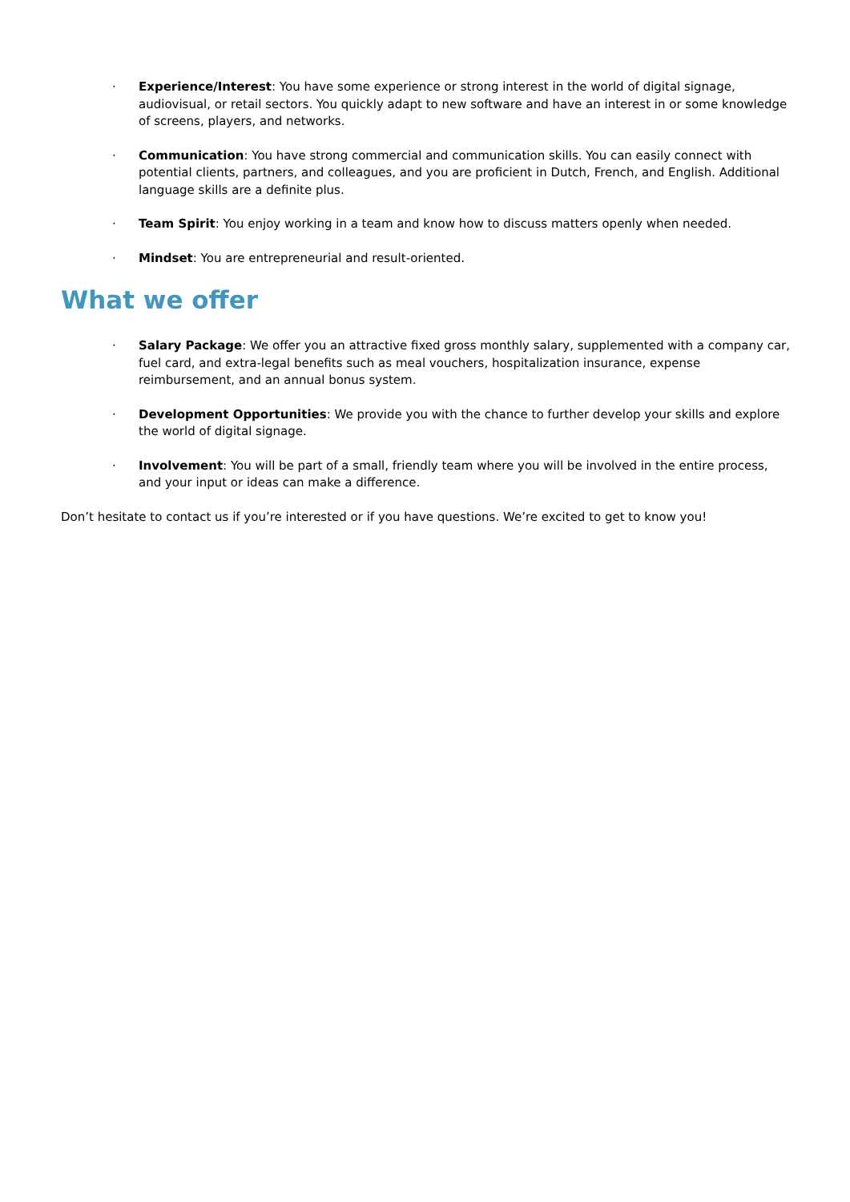· Experience/Interest: You have some experience or strong interest in the world of digital signage, audiovisual, or retail sectors. You quickly adapt to new software and have an interest in or some knowledge of screens, players, and networks.
· Communication: You have strong commercial and communication skills. You can easily connect with potential clients, partners, and colleagues, and you are proficient in Dutch, French, and English. Additional language skills are a definite plus.
· Team Spirit: You enjoy working in a team and know how to discuss matters openly when needed.
· Mindset: You are entrepreneurial and result-oriented.
What we offer
· Salary Package: We offer you an attractive fixed gross monthly salary, supplemented with a company car, fuel card, and extra-legal benefits such as meal vouchers, hospitalization insurance, expense reimbursement, and an annual bonus system.
· Development Opportunities: We provide you with the chance to further develop your skills and explore the world of digital signage.
· Involvement: You will be part of a small, friendly team where you will be involved in the entire process, and your input or ideas can make a difference.
Don’t hesitate to contact us if you’re interested or if you have questions. We’re excited to get to know you!